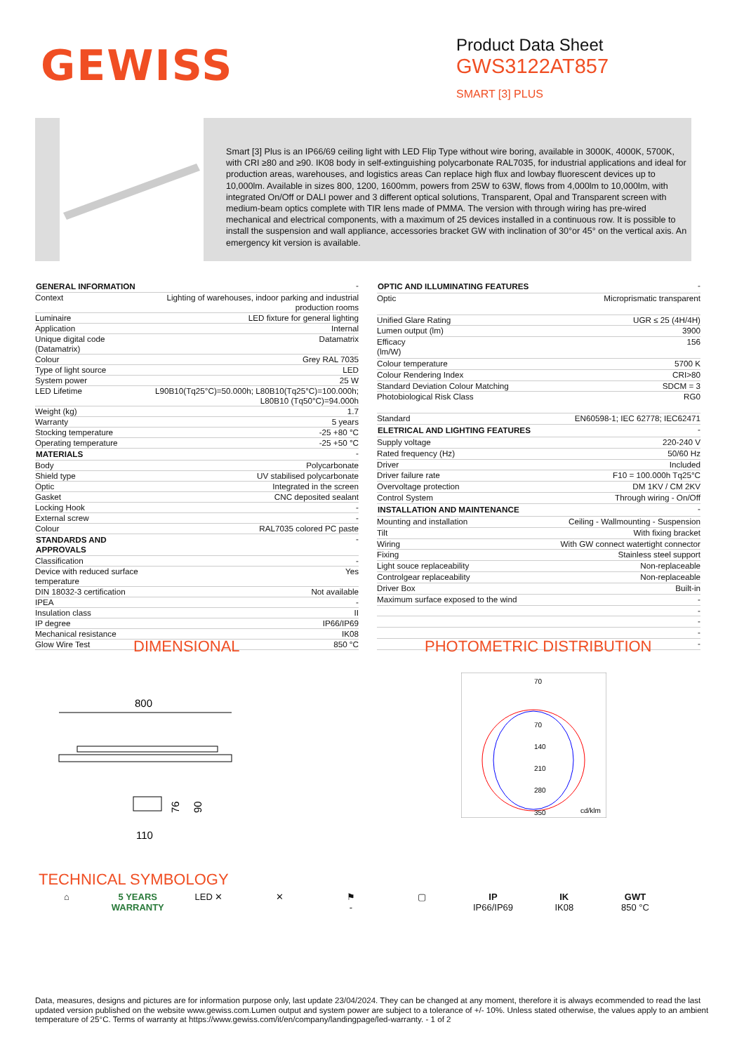GEWISS
Product Data Sheet
GWS3122AT857
SMART [3] PLUS
Smart [3] Plus is an IP66/69 ceiling light with LED Flip Type without wire boring, available in 3000K, 4000K, 5700K, with CRI ≥80 and ≥90. IK08 body in self-extinguishing polycarbonate RAL7035, for industrial applications and ideal for production areas, warehouses, and logistics areas Can replace high flux and lowbay fluorescent devices up to 10,000lm. Available in sizes 800, 1200, 1600mm, powers from 25W to 63W, flows from 4,000lm to 10,000lm, with integrated On/Off or DALI power and 3 different optical solutions, Transparent, Opal and Transparent screen with medium-beam optics complete with TIR lens made of PMMA. The version with through wiring has pre-wired mechanical and electrical components, with a maximum of 25 devices installed in a continuous row. It is possible to install the suspension and wall appliance, accessories bracket GW with inclination of 30°or 45° on the vertical axis. An emergency kit version is available.
| GENERAL INFORMATION | - |
| Context | Lighting of warehouses, indoor parking and industrial production rooms |
| Luminaire | LED fixture for general lighting |
| Application | Internal |
| Unique digital code (Datamatrix) | Datamatrix |
| Colour | Grey RAL 7035 |
| Type of light source | LED |
| System power | 25 W |
| LED Lifetime | L90B10(Tq25°C)=50.000h; L80B10(Tq25°C)=100.000h; L80B10 (Tq50°C)=94.000h |
| Weight (kg) | 1.7 |
| Warranty | 5 years |
| Stocking temperature | -25 +80 °C |
| Operating temperature | -25 +50 °C |
| MATERIALS | - |
| Body | Polycarbonate |
| Shield type | UV stabilised polycarbonate |
| Optic | Integrated in the screen |
| Gasket | CNC deposited sealant |
| Locking Hook | - |
| External screw | - |
| Colour | RAL7035 colored PC paste |
| STANDARDS AND APPROVALS | - |
| Classification | - |
| Device with reduced surface temperature | Yes |
| DIN 18032-3 certification | Not available |
| IPEA | - |
| Insulation class | II |
| IP degree | IP66/IP69 |
| Mechanical resistance | IK08 |
| Glow Wire Test | 850 °C |
| OPTIC AND ILLUMINATING FEATURES | - |
| Optic | Microprismatic transparent |
| Unified Glare Rating | UGR ≤ 25 (4H/4H) |
| Lumen output (lm) | 3900 |
| Efficacy (lm/W) | 156 |
| Colour temperature | 5700 K |
| Colour Rendering Index | CRI>80 |
| Standard Deviation Colour Matching | SDCM = 3 |
| Photobiological Risk Class | RG0 |
| Standard | EN60598-1; IEC 62778; IEC62471 |
| ELETRICAL AND LIGHTING FEATURES | - |
| Supply voltage | 220-240 V |
| Rated frequency (Hz) | 50/60 Hz |
| Driver | Included |
| Driver failure rate | F10 = 100.000h Tq25°C |
| Overvoltage protection | DM 1KV / CM 2KV |
| Control System | Through wiring - On/Off |
| INSTALLATION AND MAINTENANCE | - |
| Mounting and installation | Ceiling - Wallmounting - Suspension |
| Tilt | With fixing bracket |
| Wiring | With GW connect watertight connector |
| Fixing | Stainless steel support |
| Light souce replaceability | Non-replaceable |
| Controlgear replaceability | Non-replaceable |
| Driver Box | Built-in |
| Maximum surface exposed to the wind | - |
| | - |
| | - |
| | - |
| | - |
DIMENSIONAL PHOTOMETRIC DISTRIBUTION
800
76
90
110
70
70
140
210
280
350
cd/klm
TECHNICAL SYMBOLOGY
⌂ 5 YEARS WARRANTY
LED ✕ ✕ ⚑
-
▢ IP
IP66/IP69
IK
IK08
GWT
850 °C
Data, measures, designs and pictures are for information purpose only, last update 23/04/2024. They can be changed at any moment, therefore it is always ecommended to read the last updated version published on the website www.gewiss.com.Lumen output and system power are subject to a tolerance of +/- 10%. Unless stated otherwise, the values apply to an ambient temperature of 25°C. Terms of warranty at https://www.gewiss.com/it/en/company/landingpage/led-warranty. - 1 of 2